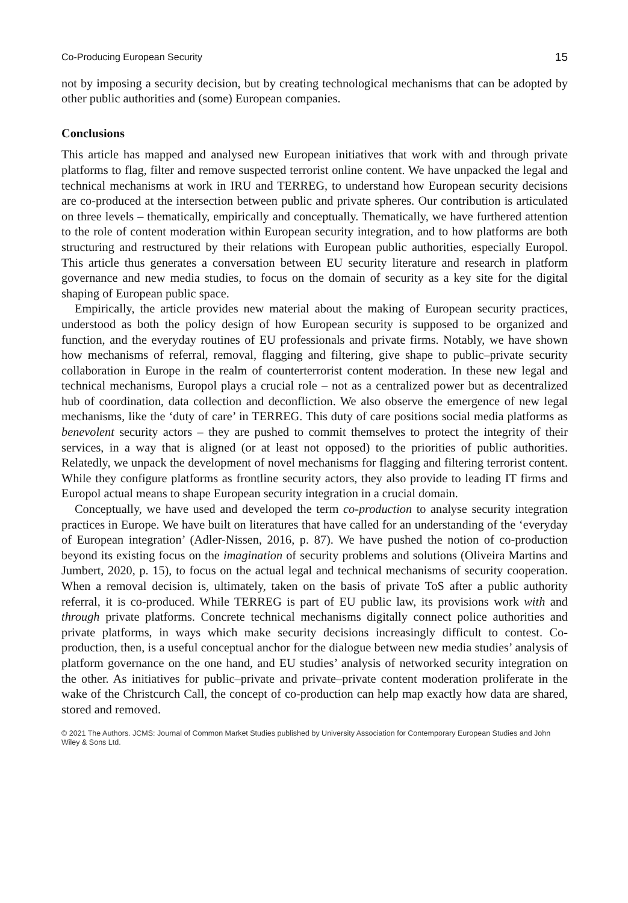Co-Producing European Security 15
not by imposing a security decision, but by creating technological mechanisms that can be adopted by other public authorities and (some) European companies.
Conclusions
This article has mapped and analysed new European initiatives that work with and through private platforms to flag, filter and remove suspected terrorist online content. We have unpacked the legal and technical mechanisms at work in IRU and TERREG, to understand how European security decisions are co-produced at the intersection between public and private spheres. Our contribution is articulated on three levels – thematically, empirically and conceptually. Thematically, we have furthered attention to the role of content moderation within European security integration, and to how platforms are both structuring and restructured by their relations with European public authorities, especially Europol. This article thus generates a conversation between EU security literature and research in platform governance and new media studies, to focus on the domain of security as a key site for the digital shaping of European public space.
Empirically, the article provides new material about the making of European security practices, understood as both the policy design of how European security is supposed to be organized and function, and the everyday routines of EU professionals and private firms. Notably, we have shown how mechanisms of referral, removal, flagging and filtering, give shape to public–private security collaboration in Europe in the realm of counterterrorist content moderation. In these new legal and technical mechanisms, Europol plays a crucial role – not as a centralized power but as decentralized hub of coordination, data collection and deconfliction. We also observe the emergence of new legal mechanisms, like the ‘duty of care’ in TERREG. This duty of care positions social media platforms as benevolent security actors – they are pushed to commit themselves to protect the integrity of their services, in a way that is aligned (or at least not opposed) to the priorities of public authorities. Relatedly, we unpack the development of novel mechanisms for flagging and filtering terrorist content. While they configure platforms as frontline security actors, they also provide to leading IT firms and Europol actual means to shape European security integration in a crucial domain.
Conceptually, we have used and developed the term co-production to analyse security integration practices in Europe. We have built on literatures that have called for an understanding of the ‘everyday of European integration’ (Adler-Nissen, 2016, p. 87). We have pushed the notion of co-production beyond its existing focus on the imagination of security problems and solutions (Oliveira Martins and Jumbert, 2020, p. 15), to focus on the actual legal and technical mechanisms of security cooperation. When a removal decision is, ultimately, taken on the basis of private ToS after a public authority referral, it is co-produced. While TERREG is part of EU public law, its provisions work with and through private platforms. Concrete technical mechanisms digitally connect police authorities and private platforms, in ways which make security decisions increasingly difficult to contest. Co-production, then, is a useful conceptual anchor for the dialogue between new media studies’ analysis of platform governance on the one hand, and EU studies’ analysis of networked security integration on the other. As initiatives for public–private and private–private content moderation proliferate in the wake of the Christcurch Call, the concept of co-production can help map exactly how data are shared, stored and removed.
© 2021 The Authors. JCMS: Journal of Common Market Studies published by University Association for Contemporary European Studies and John Wiley & Sons Ltd.